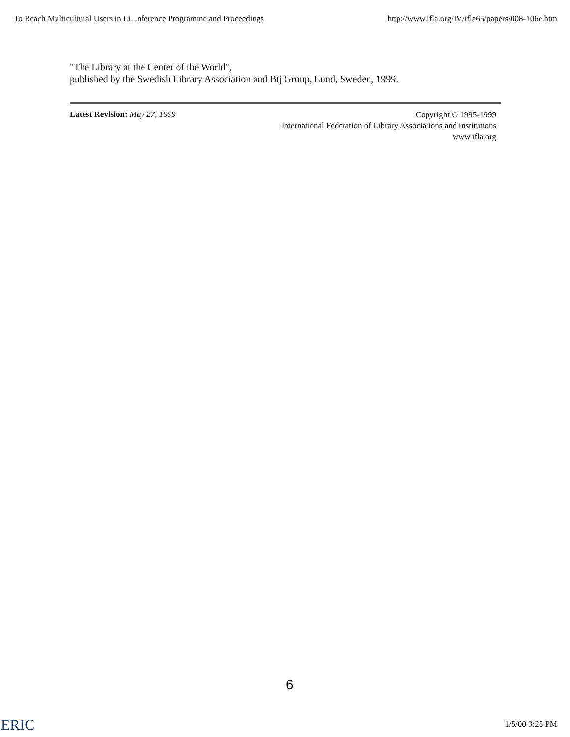To Reach Multicultural Users in Li...nference Programme and Proceedings http://www.ifla.org/IV/ifla65/papers/008-106e.htm
"The Library at the Center of the World",
published by the Swedish Library Association and Btj Group, Lund, Sweden, 1999.
Latest Revision: May 27, 1999
Copyright © 1995-1999
International Federation of Library Associations and Institutions
www.ifla.org
6
ERIC 1/5/00 3:25 PM